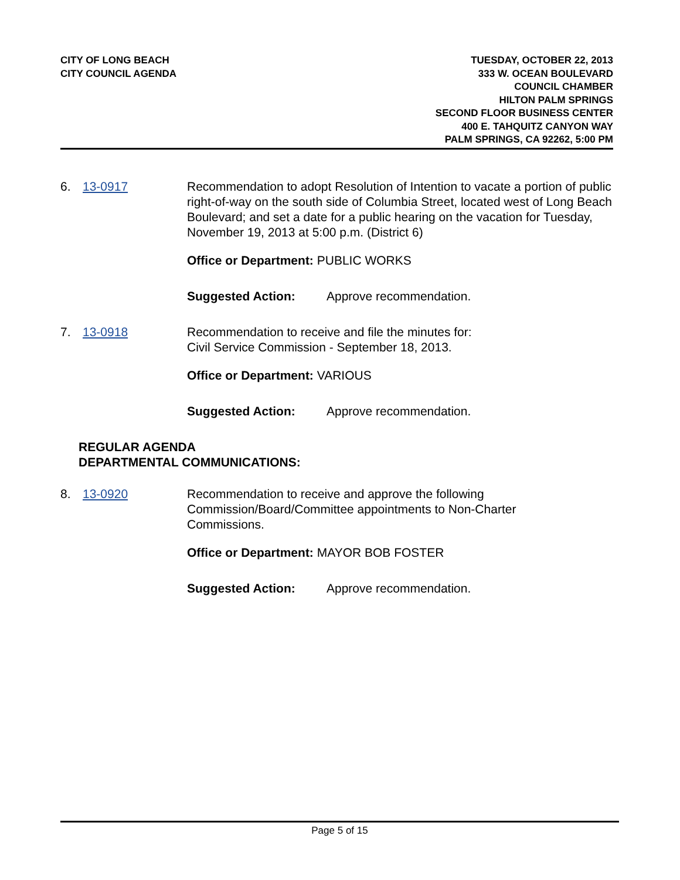CITY OF LONG BEACH
CITY COUNCIL AGENDA
TUESDAY, OCTOBER 22, 2013
333 W. OCEAN BOULEVARD
COUNCIL CHAMBER
HILTON PALM SPRINGS
SECOND FLOOR BUSINESS CENTER
400 E. TAHQUITZ CANYON WAY
PALM SPRINGS, CA 92262, 5:00 PM
6. 13-0917 Recommendation to adopt Resolution of Intention to vacate a portion of public right-of-way on the south side of Columbia Street, located west of Long Beach Boulevard; and set a date for a public hearing on the vacation for Tuesday, November 19, 2013 at 5:00 p.m. (District 6)
Office or Department: PUBLIC WORKS
Suggested Action: Approve recommendation.
7. 13-0918 Recommendation to receive and file the minutes for:
Civil Service Commission - September 18, 2013.
Office or Department: VARIOUS
Suggested Action: Approve recommendation.
REGULAR AGENDA
DEPARTMENTAL COMMUNICATIONS:
8. 13-0920 Recommendation to receive and approve the following
Commission/Board/Committee appointments to Non-Charter
Commissions.
Office or Department: MAYOR BOB FOSTER
Suggested Action: Approve recommendation.
Page 5 of 15